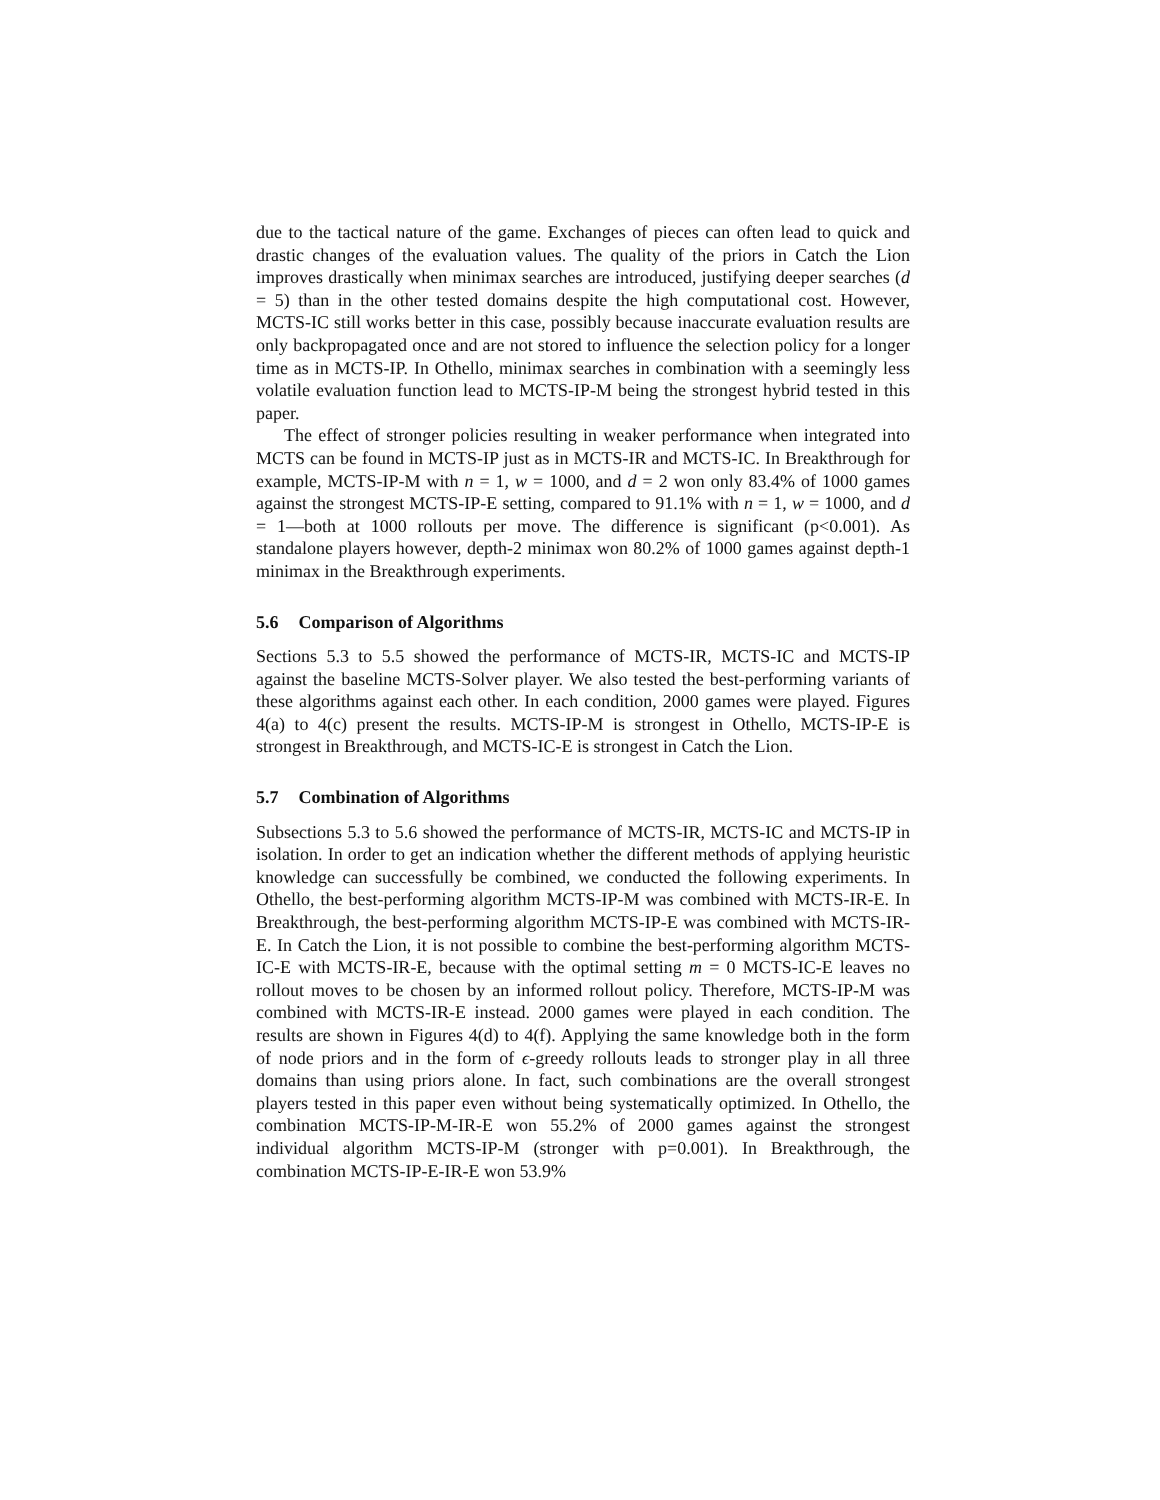due to the tactical nature of the game. Exchanges of pieces can often lead to quick and drastic changes of the evaluation values. The quality of the priors in Catch the Lion improves drastically when minimax searches are introduced, justifying deeper searches (d = 5) than in the other tested domains despite the high computational cost. However, MCTS-IC still works better in this case, possibly because inaccurate evaluation results are only backpropagated once and are not stored to influence the selection policy for a longer time as in MCTS-IP. In Othello, minimax searches in combination with a seemingly less volatile evaluation function lead to MCTS-IP-M being the strongest hybrid tested in this paper.
The effect of stronger policies resulting in weaker performance when integrated into MCTS can be found in MCTS-IP just as in MCTS-IR and MCTS-IC. In Breakthrough for example, MCTS-IP-M with n = 1, w = 1000, and d = 2 won only 83.4% of 1000 games against the strongest MCTS-IP-E setting, compared to 91.1% with n = 1, w = 1000, and d = 1—both at 1000 rollouts per move. The difference is significant (p<0.001). As standalone players however, depth-2 minimax won 80.2% of 1000 games against depth-1 minimax in the Breakthrough experiments.
5.6 Comparison of Algorithms
Sections 5.3 to 5.5 showed the performance of MCTS-IR, MCTS-IC and MCTS-IP against the baseline MCTS-Solver player. We also tested the best-performing variants of these algorithms against each other. In each condition, 2000 games were played. Figures 4(a) to 4(c) present the results. MCTS-IP-M is strongest in Othello, MCTS-IP-E is strongest in Breakthrough, and MCTS-IC-E is strongest in Catch the Lion.
5.7 Combination of Algorithms
Subsections 5.3 to 5.6 showed the performance of MCTS-IR, MCTS-IC and MCTS-IP in isolation. In order to get an indication whether the different methods of applying heuristic knowledge can successfully be combined, we conducted the following experiments. In Othello, the best-performing algorithm MCTS-IP-M was combined with MCTS-IR-E. In Breakthrough, the best-performing algorithm MCTS-IP-E was combined with MCTS-IR-E. In Catch the Lion, it is not possible to combine the best-performing algorithm MCTS-IC-E with MCTS-IR-E, because with the optimal setting m = 0 MCTS-IC-E leaves no rollout moves to be chosen by an informed rollout policy. Therefore, MCTS-IP-M was combined with MCTS-IR-E instead. 2000 games were played in each condition. The results are shown in Figures 4(d) to 4(f). Applying the same knowledge both in the form of node priors and in the form of ϵ-greedy rollouts leads to stronger play in all three domains than using priors alone. In fact, such combinations are the overall strongest players tested in this paper even without being systematically optimized. In Othello, the combination MCTS-IP-M-IR-E won 55.2% of 2000 games against the strongest individual algorithm MCTS-IP-M (stronger with p=0.001). In Breakthrough, the combination MCTS-IP-E-IR-E won 53.9%